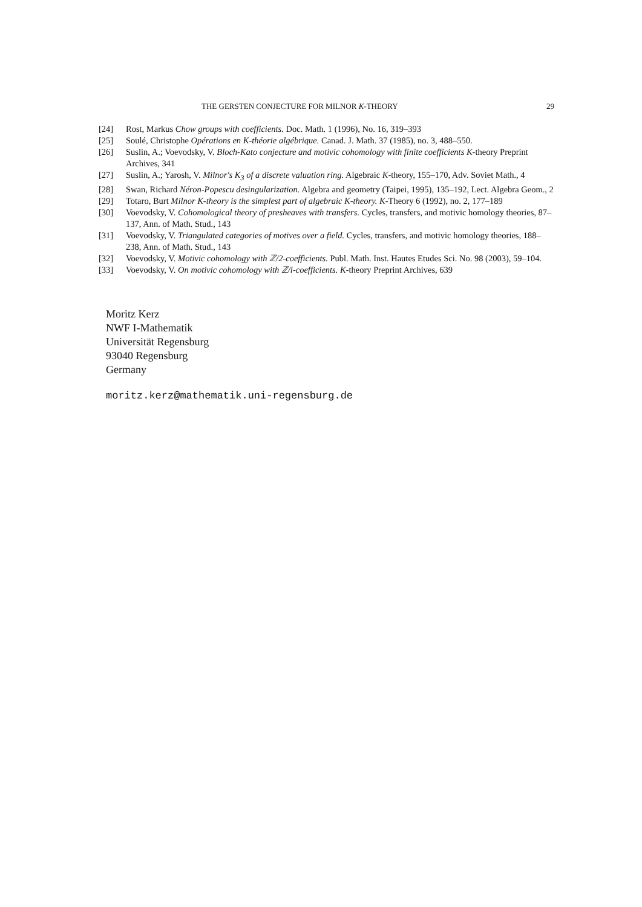THE GERSTEN CONJECTURE FOR MILNOR K-THEORY 29
[24] Rost, Markus Chow groups with coefficients. Doc. Math. 1 (1996), No. 16, 319–393
[25] Soulé, Christophe Opérations en K-théorie algébrique. Canad. J. Math. 37 (1985), no. 3, 488–550.
[26] Suslin, A.; Voevodsky, V. Bloch-Kato conjecture and motivic cohomology with finite coefficients K-theory Preprint Archives, 341
[27] Suslin, A.; Yarosh, V. Milnor's K<sub>3</sub> of a discrete valuation ring. Algebraic K-theory, 155–170, Adv. Soviet Math., 4
[28] Swan, Richard Néron-Popescu desingularization. Algebra and geometry (Taipei, 1995), 135–192, Lect. Algebra Geom., 2
[29] Totaro, Burt Milnor K-theory is the simplest part of algebraic K-theory. K-Theory 6 (1992), no. 2, 177–189
[30] Voevodsky, V. Cohomological theory of presheaves with transfers. Cycles, transfers, and motivic homology theories, 87–137, Ann. of Math. Stud., 143
[31] Voevodsky, V. Triangulated categories of motives over a field. Cycles, transfers, and motivic homology theories, 188–238, Ann. of Math. Stud., 143
[32] Voevodsky, V. Motivic cohomology with ℤ/2-coefficients. Publ. Math. Inst. Hautes Etudes Sci. No. 98 (2003), 59–104.
[33] Voevodsky, V. On motivic cohomology with ℤ/l-coefficients. K-theory Preprint Archives, 639
Moritz Kerz
NWF I-Mathematik
Universität Regensburg
93040 Regensburg
Germany
moritz.kerz@mathematik.uni-regensburg.de